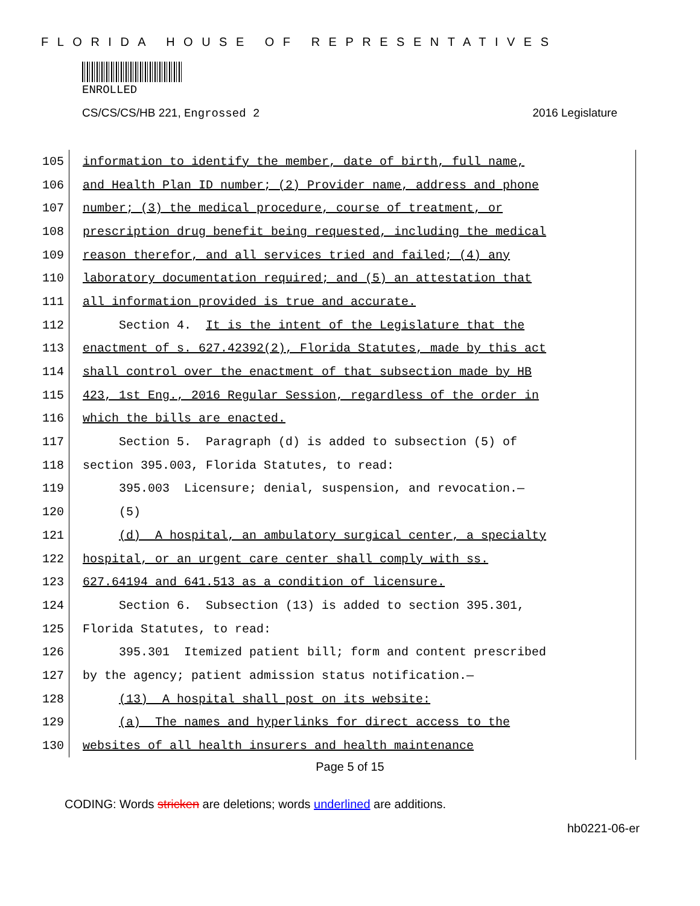FLORIDA HOUSE OF REPRESENTATIVES
ENROLLED
CS/CS/CS/HB 221, Engrossed 2 2016 Legislature
105 information to identify the member, date of birth, full name,
106 and Health Plan ID number; (2) Provider name, address and phone
107 number; (3) the medical procedure, course of treatment, or
108 prescription drug benefit being requested, including the medical
109 reason therefor, and all services tried and failed; (4) any
110 laboratory documentation required; and (5) an attestation that
111 all information provided is true and accurate.
112 Section 4. It is the intent of the Legislature that the
113 enactment of s. 627.42392(2), Florida Statutes, made by this act
114 shall control over the enactment of that subsection made by HB
115 423, 1st Eng., 2016 Regular Session, regardless of the order in
116 which the bills are enacted.
117 Section 5. Paragraph (d) is added to subsection (5) of
118 section 395.003, Florida Statutes, to read:
119 395.003 Licensure; denial, suspension, and revocation.—
120 (5)
121 (d) A hospital, an ambulatory surgical center, a specialty
122 hospital, or an urgent care center shall comply with ss.
123 627.64194 and 641.513 as a condition of licensure.
124 Section 6. Subsection (13) is added to section 395.301,
125 Florida Statutes, to read:
126 395.301 Itemized patient bill; form and content prescribed
127 by the agency; patient admission status notification.—
128 (13) A hospital shall post on its website:
129 (a) The names and hyperlinks for direct access to the
130 websites of all health insurers and health maintenance
Page 5 of 15
CODING: Words stricken are deletions; words underlined are additions.
hb0221-06-er